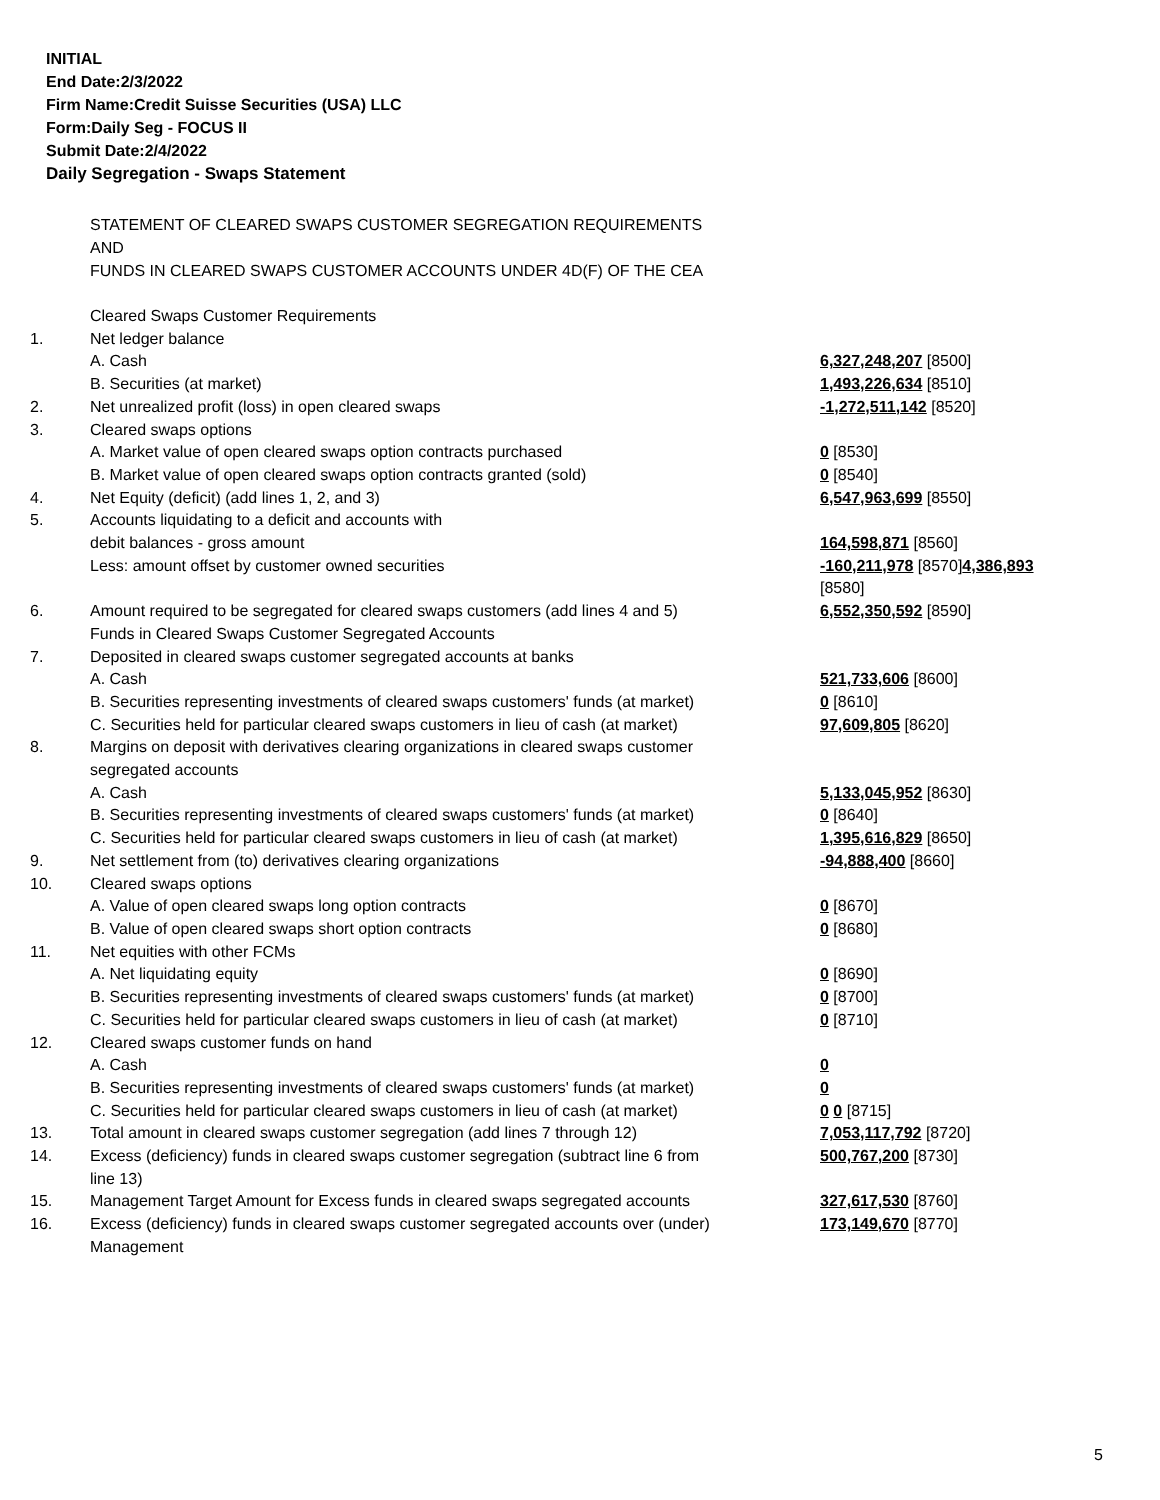INITIAL
End Date:2/3/2022
Firm Name:Credit Suisse Securities (USA) LLC
Form:Daily Seg - FOCUS II
Submit Date:2/4/2022
Daily Segregation - Swaps Statement
STATEMENT OF CLEARED SWAPS CUSTOMER SEGREGATION REQUIREMENTS
AND
FUNDS IN CLEARED SWAPS CUSTOMER ACCOUNTS UNDER 4D(F) OF THE CEA
| | Cleared Swaps Customer Requirements | |
| 1. | Net ledger balance | |
| | A. Cash | 6,327,248,207 [8500] |
| | B. Securities (at market) | 1,493,226,634 [8510] |
| 2. | Net unrealized profit (loss) in open cleared swaps | -1,272,511,142 [8520] |
| 3. | Cleared swaps options | |
| | A. Market value of open cleared swaps option contracts purchased | 0 [8530] |
| | B. Market value of open cleared swaps option contracts granted (sold) | 0 [8540] |
| 4. | Net Equity (deficit) (add lines 1, 2, and 3) | 6,547,963,699 [8550] |
| 5. | Accounts liquidating to a deficit and accounts with debit balances - gross amount | 164,598,871 [8560] |
| | Less: amount offset by customer owned securities | -160,211,978 [8570] 4,386,893 [8580] |
| 6. | Amount required to be segregated for cleared swaps customers (add lines 4 and 5) Funds in Cleared Swaps Customer Segregated Accounts | 6,552,350,592 [8590] |
| 7. | Deposited in cleared swaps customer segregated accounts at banks | |
| | A. Cash | 521,733,606 [8600] |
| | B. Securities representing investments of cleared swaps customers' funds (at market) | 0 [8610] |
| | C. Securities held for particular cleared swaps customers in lieu of cash (at market) | 97,609,805 [8620] |
| 8. | Margins on deposit with derivatives clearing organizations in cleared swaps customer segregated accounts | |
| | A. Cash | 5,133,045,952 [8630] |
| | B. Securities representing investments of cleared swaps customers' funds (at market) | 0 [8640] |
| | C. Securities held for particular cleared swaps customers in lieu of cash (at market) | 1,395,616,829 [8650] |
| 9. | Net settlement from (to) derivatives clearing organizations | -94,888,400 [8660] |
| 10. | Cleared swaps options | |
| | A. Value of open cleared swaps long option contracts | 0 [8670] |
| | B. Value of open cleared swaps short option contracts | 0 [8680] |
| 11. | Net equities with other FCMs | |
| | A. Net liquidating equity | 0 [8690] |
| | B. Securities representing investments of cleared swaps customers' funds (at market) | 0 [8700] |
| | C. Securities held for particular cleared swaps customers in lieu of cash (at market) | 0 [8710] |
| 12. | Cleared swaps customer funds on hand | |
| | A. Cash | 0 |
| | B. Securities representing investments of cleared swaps customers' funds (at market) | 0 |
| | C. Securities held for particular cleared swaps customers in lieu of cash (at market) | 0 0 [8715] |
| 13. | Total amount in cleared swaps customer segregation (add lines 7 through 12) | 7,053,117,792 [8720] |
| 14. | Excess (deficiency) funds in cleared swaps customer segregation (subtract line 6 from line 13) | 500,767,200 [8730] |
| 15. | Management Target Amount for Excess funds in cleared swaps segregated accounts | 327,617,530 [8760] |
| 16. | Excess (deficiency) funds in cleared swaps customer segregated accounts over (under) Management | 173,149,670 [8770] |
5